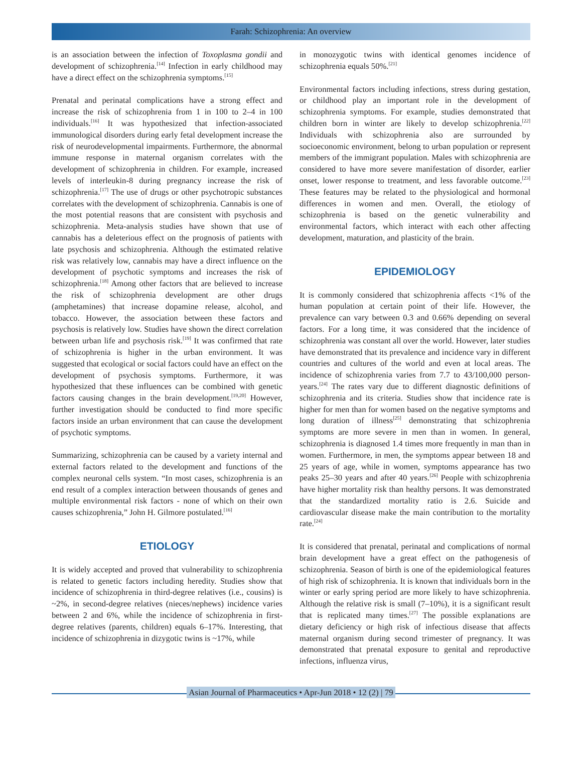Farah: Schizophrenia: An overview
is an association between the infection of Toxoplasma gondii and development of schizophrenia.<sup>[14]</sup> Infection in early childhood may have a direct effect on the schizophrenia symptoms.<sup>[15]</sup>
Prenatal and perinatal complications have a strong effect and increase the risk of schizophrenia from 1 in 100 to 2–4 in 100 individuals.<sup>[16]</sup> It was hypothesized that infection-associated immunological disorders during early fetal development increase the risk of neurodevelopmental impairments. Furthermore, the abnormal immune response in maternal organism correlates with the development of schizophrenia in children. For example, increased levels of interleukin-8 during pregnancy increase the risk of schizophrenia.<sup>[17]</sup> The use of drugs or other psychotropic substances correlates with the development of schizophrenia. Cannabis is one of the most potential reasons that are consistent with psychosis and schizophrenia. Meta-analysis studies have shown that use of cannabis has a deleterious effect on the prognosis of patients with late psychosis and schizophrenia. Although the estimated relative risk was relatively low, cannabis may have a direct influence on the development of psychotic symptoms and increases the risk of schizophrenia.<sup>[18]</sup> Among other factors that are believed to increase the risk of schizophrenia development are other drugs (amphetamines) that increase dopamine release, alcohol, and tobacco. However, the association between these factors and psychosis is relatively low. Studies have shown the direct correlation between urban life and psychosis risk.<sup>[19]</sup> It was confirmed that rate of schizophrenia is higher in the urban environment. It was suggested that ecological or social factors could have an effect on the development of psychosis symptoms. Furthermore, it was hypothesized that these influences can be combined with genetic factors causing changes in the brain development.<sup>[19,20]</sup> However, further investigation should be conducted to find more specific factors inside an urban environment that can cause the development of psychotic symptoms.
Summarizing, schizophrenia can be caused by a variety internal and external factors related to the development and functions of the complex neuronal cells system. “In most cases, schizophrenia is an end result of a complex interaction between thousands of genes and multiple environmental risk factors - none of which on their own causes schizophrenia,” John H. Gilmore postulated.<sup>[16]</sup>
ETIOLOGY
It is widely accepted and proved that vulnerability to schizophrenia is related to genetic factors including heredity. Studies show that incidence of schizophrenia in third-degree relatives (i.e., cousins) is ~2%, in second-degree relatives (nieces/nephews) incidence varies between 2 and 6%, while the incidence of schizophrenia in first-degree relatives (parents, children) equals 6–17%. Interesting, that incidence of schizophrenia in dizygotic twins is ~17%, while
in monozygotic twins with identical genomes incidence of schizophrenia equals 50%.<sup>[21]</sup>
Environmental factors including infections, stress during gestation, or childhood play an important role in the development of schizophrenia symptoms. For example, studies demonstrated that children born in winter are likely to develop schizophrenia.<sup>[22]</sup> Individuals with schizophrenia also are surrounded by socioeconomic environment, belong to urban population or represent members of the immigrant population. Males with schizophrenia are considered to have more severe manifestation of disorder, earlier onset, lower response to treatment, and less favorable outcome.<sup>[23]</sup> These features may be related to the physiological and hormonal differences in women and men. Overall, the etiology of schizophrenia is based on the genetic vulnerability and environmental factors, which interact with each other affecting development, maturation, and plasticity of the brain.
EPIDEMIOLOGY
It is commonly considered that schizophrenia affects <1% of the human population at certain point of their life. However, the prevalence can vary between 0.3 and 0.66% depending on several factors. For a long time, it was considered that the incidence of schizophrenia was constant all over the world. However, later studies have demonstrated that its prevalence and incidence vary in different countries and cultures of the world and even at local areas. The incidence of schizophrenia varies from 7.7 to 43/100,000 person-years.<sup>[24]</sup> The rates vary due to different diagnostic definitions of schizophrenia and its criteria. Studies show that incidence rate is higher for men than for women based on the negative symptoms and long duration of illness<sup>[25]</sup> demonstrating that schizophrenia symptoms are more severe in men than in women. In general, schizophrenia is diagnosed 1.4 times more frequently in man than in women. Furthermore, in men, the symptoms appear between 18 and 25 years of age, while in women, symptoms appearance has two peaks 25–30 years and after 40 years.<sup>[26]</sup> People with schizophrenia have higher mortality risk than healthy persons. It was demonstrated that the standardized mortality ratio is 2.6. Suicide and cardiovascular disease make the main contribution to the mortality rate.<sup>[24]</sup>
It is considered that prenatal, perinatal and complications of normal brain development have a great effect on the pathogenesis of schizophrenia. Season of birth is one of the epidemiological features of high risk of schizophrenia. It is known that individuals born in the winter or early spring period are more likely to have schizophrenia. Although the relative risk is small (7–10%), it is a significant result that is replicated many times.<sup>[27]</sup> The possible explanations are dietary deficiency or high risk of infectious disease that affects maternal organism during second trimester of pregnancy. It was demonstrated that prenatal exposure to genital and reproductive infections, influenza virus,
Asian Journal of Pharmaceutics • Apr-Jun 2018 • 12 (2) | 79